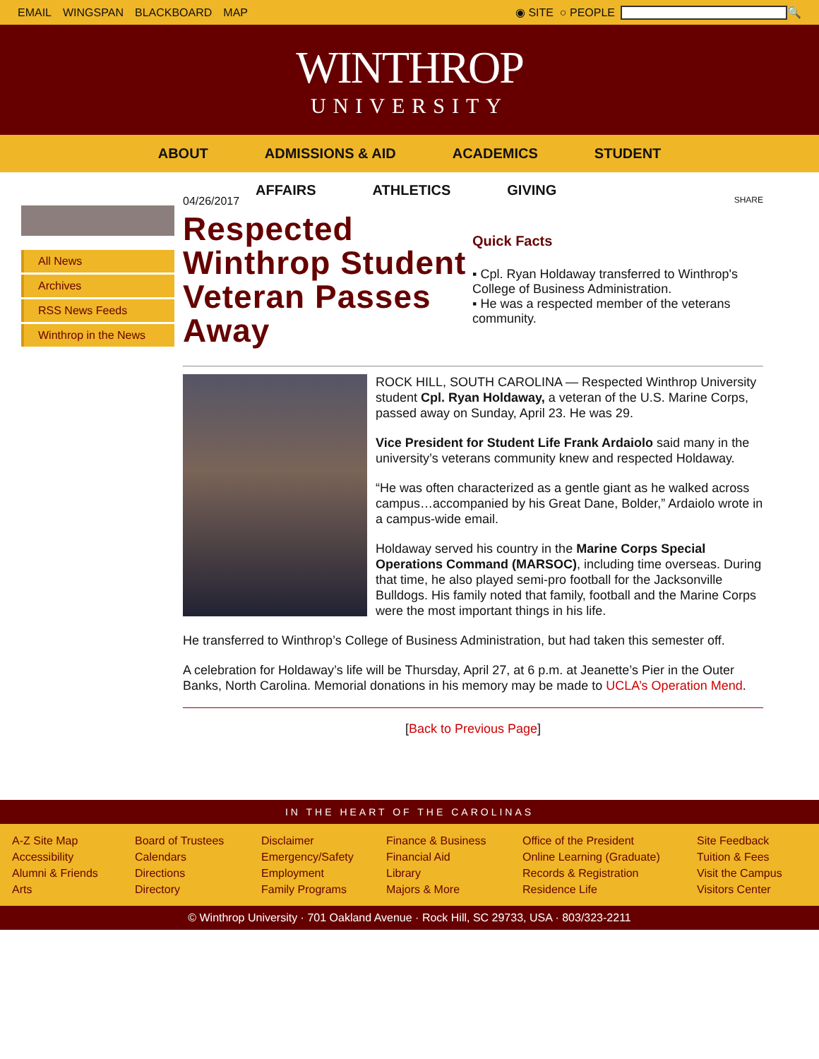EMAIL WINGSPAN BLACKBOARD MAP ◉ SITE ○ PEOPLE 🔍
WINTHROP
UNIVERSITY
ABOUT ADMISSIONS & AID ACADEMICS STUDENT
AFFAIRS ATHLETICS GIVING
All News
Archives
RSS News Feeds
Winthrop in the News
04/26/2017
Respected Winthrop Student Veteran Passes Away
SHARE
Quick Facts
▪ Cpl. Ryan Holdaway transferred to Winthrop's College of Business Administration.
▪ He was a respected member of the veterans community.
ROCK HILL, SOUTH CAROLINA — Respected Winthrop University student Cpl. Ryan Holdaway, a veteran of the U.S. Marine Corps, passed away on Sunday, April 23. He was 29.
Vice President for Student Life Frank Ardaiolo said many in the university’s veterans community knew and respected Holdaway.
“He was often characterized as a gentle giant as he walked across campus…accompanied by his Great Dane, Bolder,” Ardaiolo wrote in a campus-wide email.
Holdaway served his country in the Marine Corps Special Operations Command (MARSOC), including time overseas. During that time, he also played semi-pro football for the Jacksonville Bulldogs. His family noted that family, football and the Marine Corps were the most important things in his life.
He transferred to Winthrop’s College of Business Administration, but had taken this semester off.
A celebration for Holdaway’s life will be Thursday, April 27, at 6 p.m. at Jeanette’s Pier in the Outer Banks, North Carolina. Memorial donations in his memory may be made to UCLA’s Operation Mend.
[Back to Previous Page]
IN THE HEART OF THE CAROLINAS
A-Z Site Map
Accessibility
Alumni & Friends
Arts
Board of Trustees
Calendars
Directions
Directory
Disclaimer
Emergency/Safety
Employment
Family Programs
Finance & Business
Financial Aid
Library
Majors & More
Office of the President
Online Learning (Graduate)
Records & Registration
Residence Life
Site Feedback
Tuition & Fees
Visit the Campus
Visitors Center
© Winthrop University · 701 Oakland Avenue · Rock Hill, SC 29733, USA · 803/323-2211